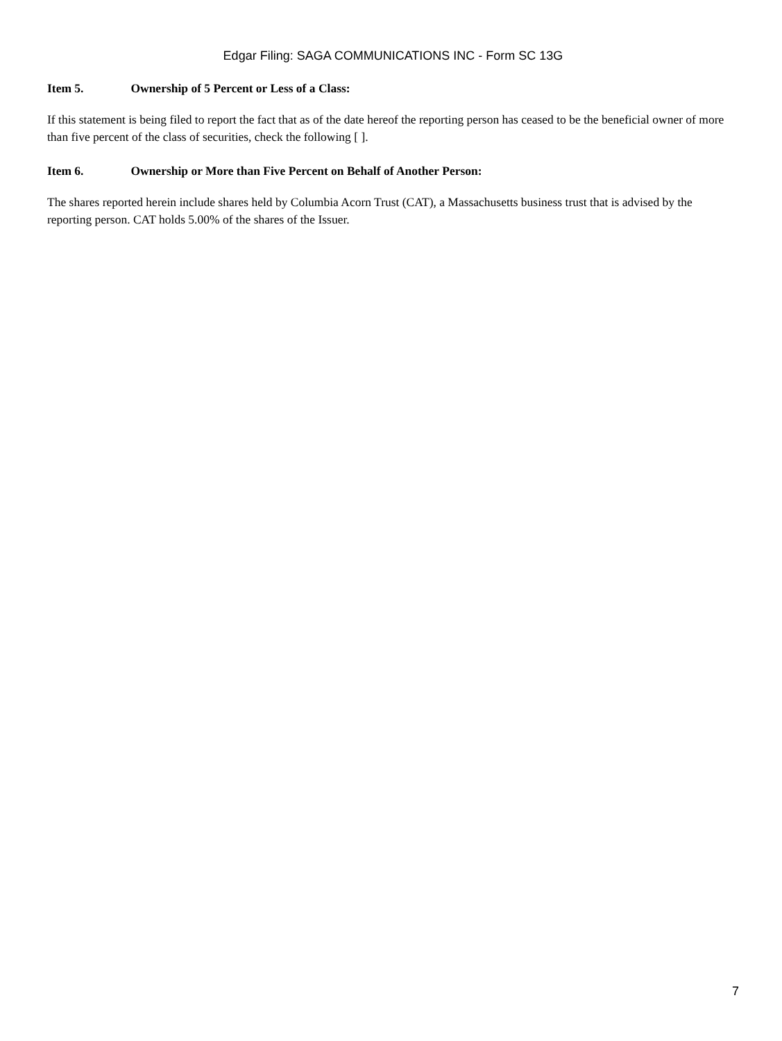Edgar Filing: SAGA COMMUNICATIONS INC - Form SC 13G
Item 5. Ownership of 5 Percent or Less of a Class:
If this statement is being filed to report the fact that as of the date hereof the reporting person has ceased to be the beneficial owner of more than five percent of the class of securities, check the following [ ].
Item 6. Ownership or More than Five Percent on Behalf of Another Person:
The shares reported herein include shares held by Columbia Acorn Trust (CAT), a Massachusetts business trust that is advised by the reporting person. CAT holds 5.00% of the shares of the Issuer.
7